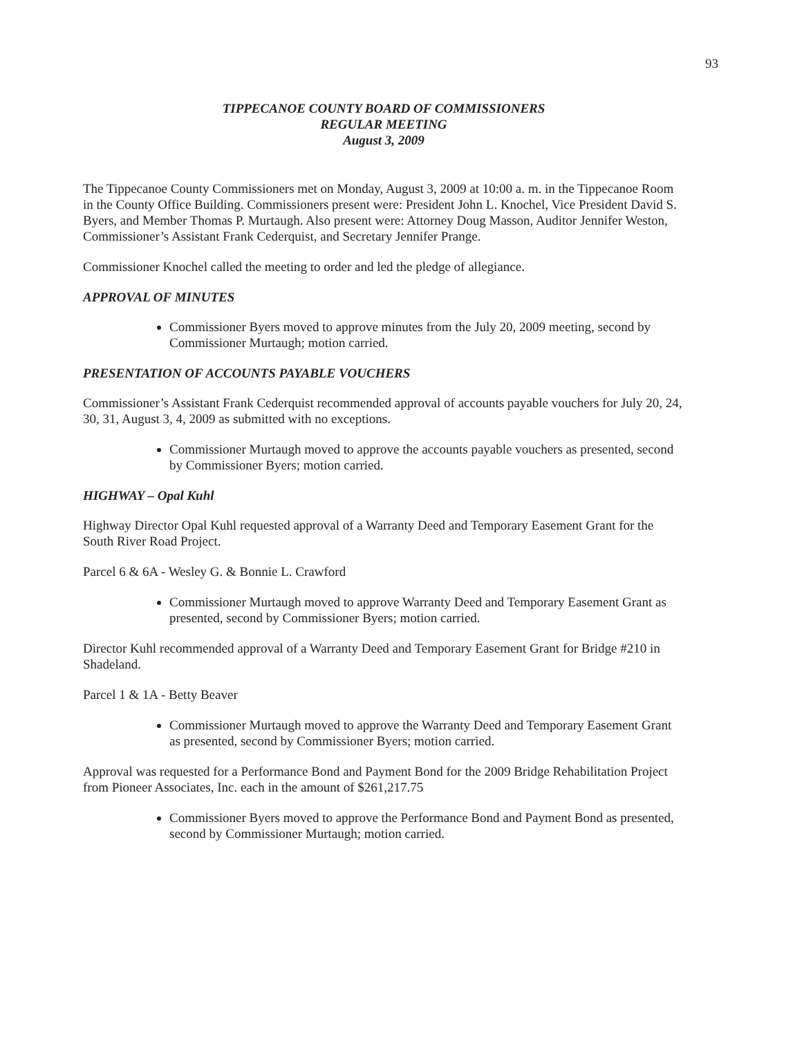93
TIPPECANOE COUNTY BOARD OF COMMISSIONERS
REGULAR MEETING
August 3, 2009
The Tippecanoe County Commissioners met on Monday, August 3, 2009 at 10:00 a. m. in the Tippecanoe Room in the County Office Building. Commissioners present were: President John L. Knochel, Vice President David S. Byers, and Member Thomas P. Murtaugh. Also present were: Attorney Doug Masson, Auditor Jennifer Weston, Commissioner’s Assistant Frank Cederquist, and Secretary Jennifer Prange.
Commissioner Knochel called the meeting to order and led the pledge of allegiance.
APPROVAL OF MINUTES
Commissioner Byers moved to approve minutes from the July 20, 2009 meeting, second by Commissioner Murtaugh; motion carried.
PRESENTATION OF ACCOUNTS PAYABLE VOUCHERS
Commissioner’s Assistant Frank Cederquist recommended approval of accounts payable vouchers for July 20, 24, 30, 31, August 3, 4, 2009 as submitted with no exceptions.
Commissioner Murtaugh moved to approve the accounts payable vouchers as presented, second by Commissioner Byers; motion carried.
HIGHWAY – Opal Kuhl
Highway Director Opal Kuhl requested approval of a Warranty Deed and Temporary Easement Grant for the South River Road Project.
Parcel 6 & 6A - Wesley G. & Bonnie L. Crawford
Commissioner Murtaugh moved to approve Warranty Deed and Temporary Easement Grant as presented, second by Commissioner Byers; motion carried.
Director Kuhl recommended approval of a Warranty Deed and Temporary Easement Grant for Bridge #210 in Shadeland.
Parcel 1 & 1A - Betty Beaver
Commissioner Murtaugh moved to approve the Warranty Deed and Temporary Easement Grant as presented, second by Commissioner Byers; motion carried.
Approval was requested for a Performance Bond and Payment Bond for the 2009 Bridge Rehabilitation Project from Pioneer Associates, Inc. each in the amount of $261,217.75
Commissioner Byers moved to approve the Performance Bond and Payment Bond as presented, second by Commissioner Murtaugh; motion carried.